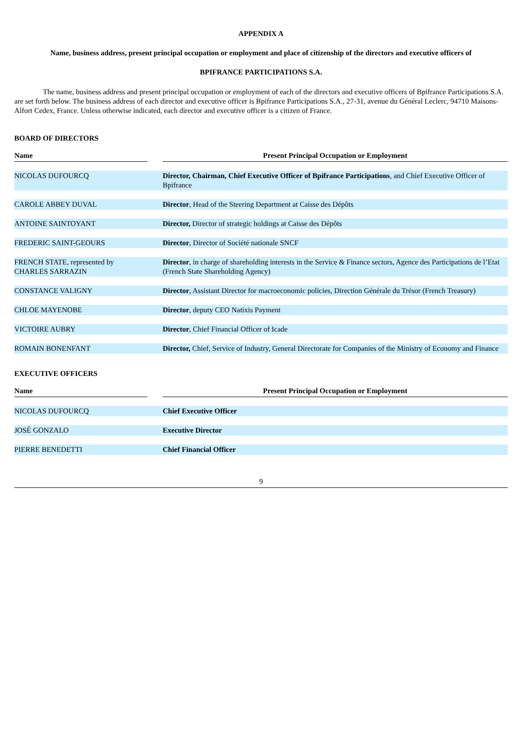APPENDIX A
Name, business address, present principal occupation or employment and place of citizenship of the directors and executive officers of
BPIFRANCE PARTICIPATIONS S.A.
The name, business address and present principal occupation or employment of each of the directors and executive officers of Bpifrance Participations S.A. are set forth below. The business address of each director and executive officer is Bpifrance Participations S.A., 27-31, avenue du Général Leclerc, 94710 Maisons-Alfort Cedex, France. Unless otherwise indicated, each director and executive officer is a citizen of France.
BOARD OF DIRECTORS
| Name | | Present Principal Occupation or Employment |
| --- | --- | --- |
| NICOLAS DUFOURCQ | | Director, Chairman, Chief Executive Officer of Bpifrance Participations , and Chief Executive Officer of Bpifrance |
| CAROLE ABBEY DUVAL | | Director , Head of the Steering Department at Caisse des Dépôts |
| ANTOINE SAINTOYANT | | Director, Director of strategic holdings at Caisse des Dépôts |
| FREDERIC SAINT-GEOURS | | Director , Director of Société nationale SNCF |
| FRENCH STATE, represented by CHARLES SARRAZIN | | Director , in charge of shareholding interests in the Service & Finance sectors, Agence des Participations de l’Etat (French State Shareholding Agency) |
| CONSTANCE VALIGNY | | Director , Assistant Director for macroeconomic policies, Direction Générale du Trésor (French Treasury) |
| CHLOE MAYENOBE | | Director , deputy CEO Natixis Payment |
| VICTOIRE AUBRY | | Director , Chief Financial Officer of Icade |
| ROMAIN BONENFANT | | Director, Chief, Service of Industry, General Directorate for Companies of the Ministry of Economy and Finance |
EXECUTIVE OFFICERS
| Name | | Present Principal Occupation or Employment |
| --- | --- | --- |
| NICOLAS DUFOURCQ | | Chief Executive Officer |
| JOSÉ GONZALO | | Executive Director |
| PIERRE BENEDETTI | | Chief Financial Officer |
9